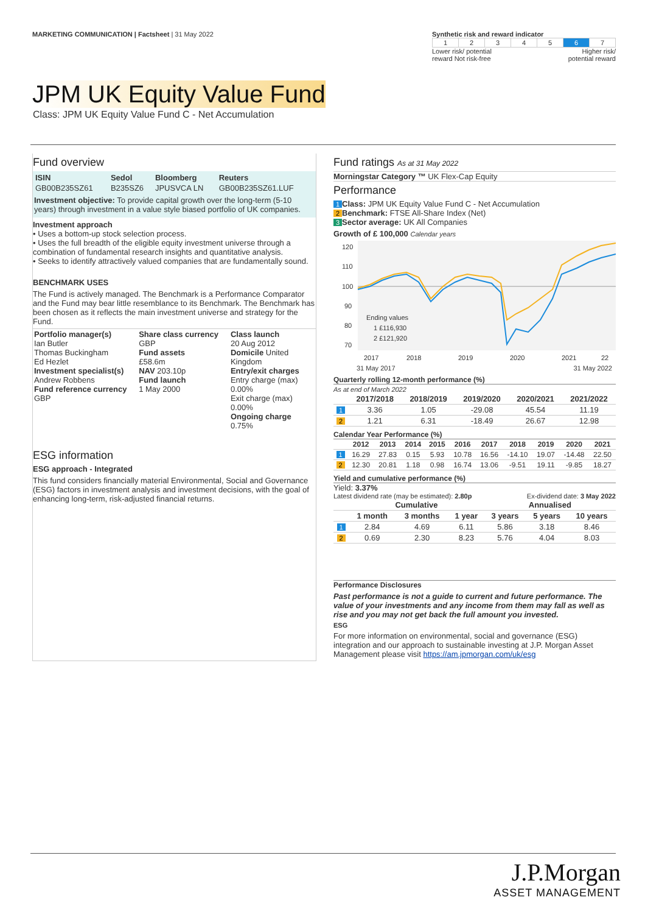MARKETING COMMUNICATION | Factsheet | 31 May 2022
Synthetic risk and reward indicator
| 1 | 2 | 3 | 4 | 5 | 6 | 7 |
Lower risk/ potential
reward Not risk-free Higher risk/
potential reward
JPM UK Equity Value Fund
Class: JPM UK Equity Value Fund C - Net Accumulation
Fund overview
| ISIN | Sedol | Bloomberg | Reuters |
| --- | --- | --- | --- |
| GB00B235SZ61 | B235SZ6 | JPUSVCA LN | GB00B235SZ61.LUF |
Investment objective: To provide capital growth over the long-term (5-10 years) through investment in a value style biased portfolio of UK companies.
Investment approach
• Uses a bottom-up stock selection process.
• Uses the full breadth of the eligible equity investment universe through a combination of fundamental research insights and quantitative analysis.
• Seeks to identify attractively valued companies that are fundamentally sound.
BENCHMARK USES
The Fund is actively managed. The Benchmark is a Performance Comparator and the Fund may bear little resemblance to its Benchmark. The Benchmark has been chosen as it reflects the main investment universe and strategy for the Fund.
| Portfolio manager(s) Ian Butler Thomas Buckingham Ed Hezlet Investment specialist(s) Andrew Robbens Fund reference currency GBP | Share class currency GBP Fund assets £58.6m NAV 203.10p Fund launch 1 May 2000 | Class launch 20 Aug 2012 Domicile United Kingdom Entry/exit charges Entry charge (max) 0.00% Exit charge (max) 0.00% Ongoing charge 0.75% |
ESG information
ESG approach - Integrated
This fund considers financially material Environmental, Social and Governance (ESG) factors in investment analysis and investment decisions, with the goal of enhancing long-term, risk-adjusted financial returns.
Fund ratings As at 31 May 2022
Morningstar Category ™ UK Flex-Cap Equity
Performance
1 Class: JPM UK Equity Value Fund C - Net Accumulation
2 Benchmark: FTSE All-Share Index (Net)
3 Sector average: UK All Companies
Growth of £ 100,000 Calendar years
120
110
100
90
80
70
Ending values
1 £116,930
2 £121,920
2017
2018
2019
2020
2021
22
31 May 2017 31 May 2022
Quarterly rolling 12-month performance (%)
As at end of March 2022
| | 2017/2018 | 2018/2019 | 2019/2020 | 2020/2021 | 2021/2022 |
| --- | --- | --- | --- | --- | --- |
| 1 | 3.36 | 1.05 | -29.08 | 45.54 | 11.19 |
| 2 | 1.21 | 6.31 | -18.49 | 26.67 | 12.98 |
Calendar Year Performance (%)
| | 2012 | 2013 | 2014 | 2015 | 2016 | 2017 | 2018 | 2019 | 2020 | 2021 |
| --- | --- | --- | --- | --- | --- | --- | --- | --- | --- | --- |
| 1 | 16.29 | 27.83 | 0.15 | 5.93 | 10.78 | 16.56 | -14.10 | 19.07 | -14.48 | 22.50 |
| 2 | 12.30 | 20.81 | 1.18 | 0.98 | 16.74 | 13.06 | -9.51 | 19.11 | -9.85 | 18.27 |
Yield and cumulative performance (%)
Yield: 3.37%
Latest dividend rate (may be estimated): 2.80p Ex-dividend date: 3 May 2022
| | Cumulative | | | Annualised | | |
| --- | --- | --- | --- | --- | --- | --- |
| | 1 month | 3 months | 1 year | 3 years | 5 years | 10 years |
| 1 | 2.84 | 4.69 | 6.11 | 5.86 | 3.18 | 8.46 |
| 2 | 0.69 | 2.30 | 8.23 | 5.76 | 4.04 | 8.03 |
Performance Disclosures
Past performance is not a guide to current and future performance. The value of your investments and any income from them may fall as well as rise and you may not get back the full amount you invested.
ESG
For more information on environmental, social and governance (ESG) integration and our approach to sustainable investing at J.P. Morgan Asset Management please visit https://am.jpmorgan.com/uk/esg
J.P.Morgan
ASSET MANAGEMENT